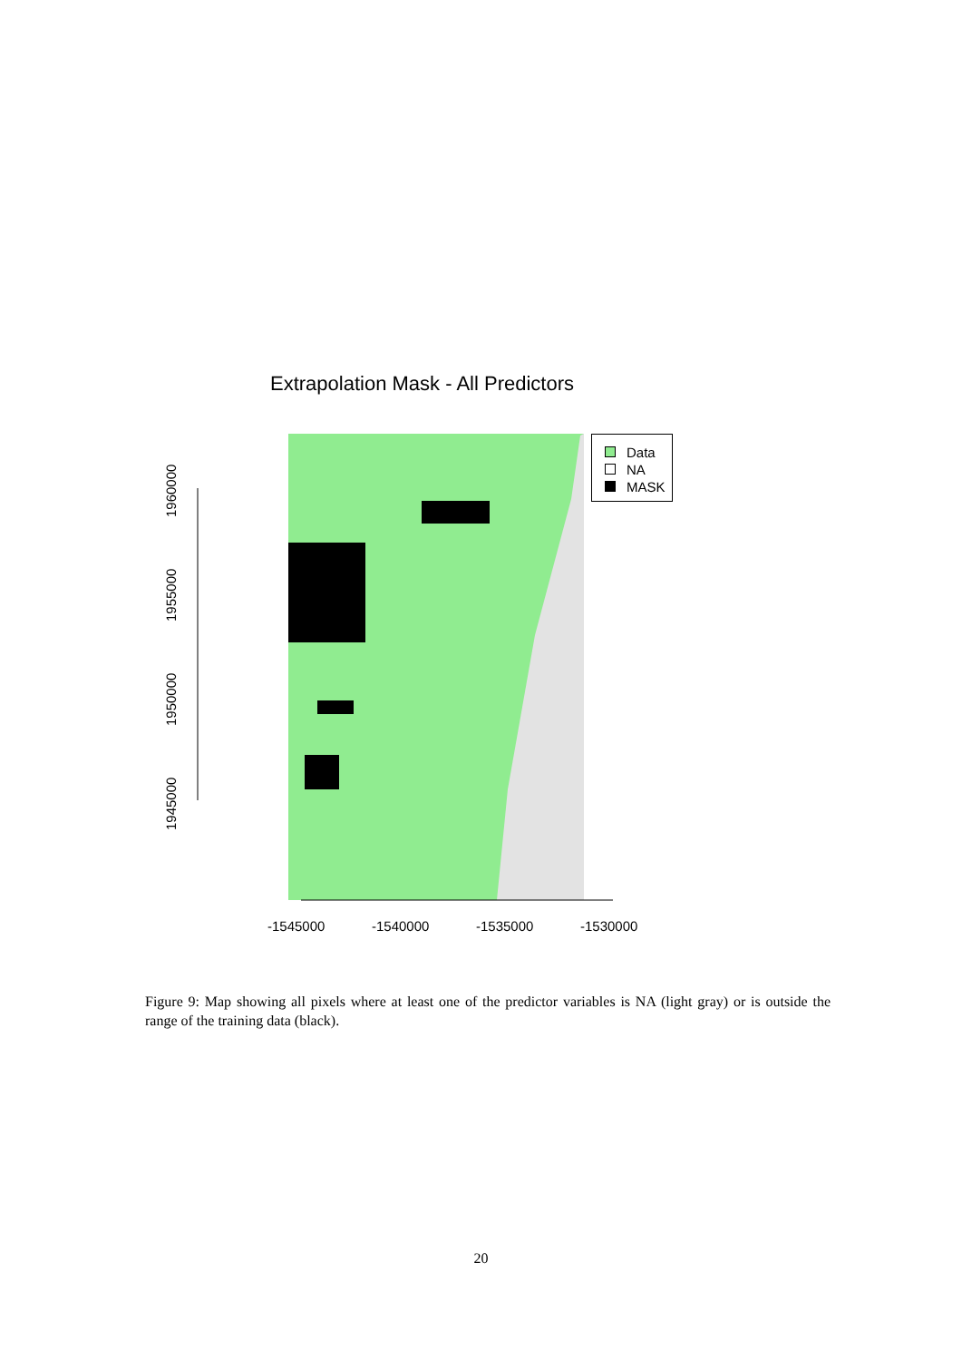Extrapolation Mask - All Predictors
Data
NA
MASK
-1545000 -1540000 -1535000 -1530000
1960000
1955000
1950000
1945000
Figure 9: Map showing all pixels where at least one of the predictor variables is NA (light gray) or is outside the range of the training data (black).
20